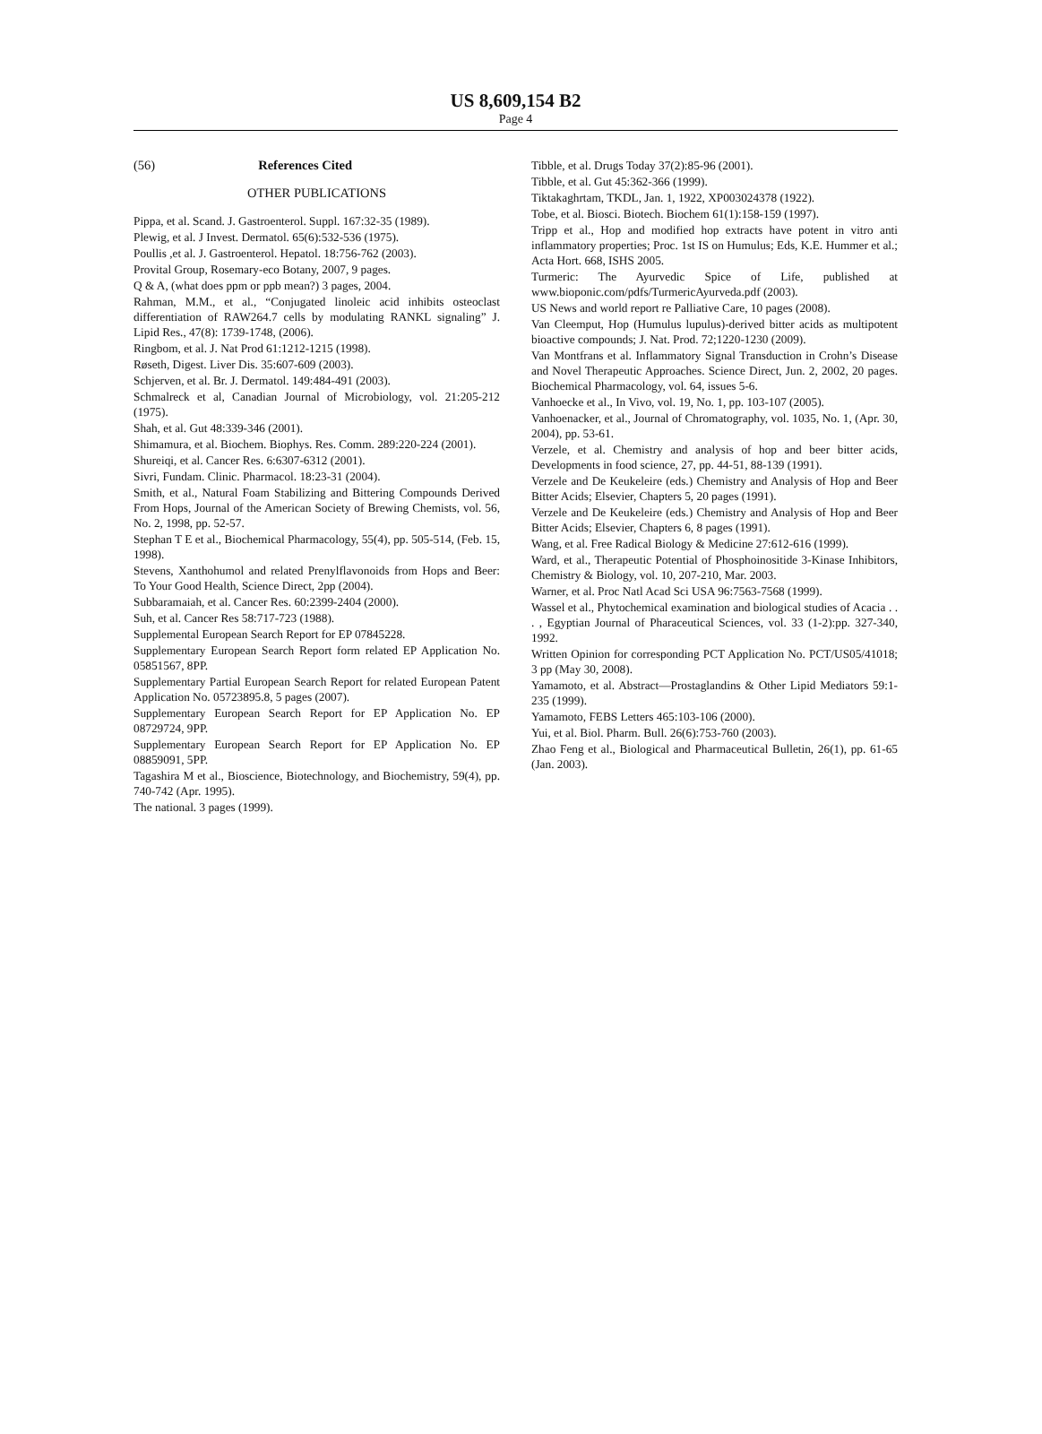US 8,609,154 B2
Page 4
(56) References Cited
OTHER PUBLICATIONS
Pippa, et al. Scand. J. Gastroenterol. Suppl. 167:32-35 (1989).
Plewig, et al. J Invest. Dermatol. 65(6):532-536 (1975).
Poullis ,et al. J. Gastroenterol. Hepatol. 18:756-762 (2003).
Provital Group, Rosemary-eco Botany, 2007, 9 pages.
Q & A, (what does ppm or ppb mean?) 3 pages, 2004.
Rahman, M.M., et al., “Conjugated linoleic acid inhibits osteoclast differentiation of RAW264.7 cells by modulating RANKL signaling” J. Lipid Res., 47(8): 1739-1748, (2006).
Ringbom, et al. J. Nat Prod 61:1212-1215 (1998).
Røseth, Digest. Liver Dis. 35:607-609 (2003).
Schjerven, et al. Br. J. Dermatol. 149:484-491 (2003).
Schmalreck et al, Canadian Journal of Microbiology, vol. 21:205-212 (1975).
Shah, et al. Gut 48:339-346 (2001).
Shimamura, et al. Biochem. Biophys. Res. Comm. 289:220-224 (2001).
Shureiqi, et al. Cancer Res. 6:6307-6312 (2001).
Sivri, Fundam. Clinic. Pharmacol. 18:23-31 (2004).
Smith, et al., Natural Foam Stabilizing and Bittering Compounds Derived From Hops, Journal of the American Society of Brewing Chemists, vol. 56, No. 2, 1998, pp. 52-57.
Stephan T E et al., Biochemical Pharmacology, 55(4), pp. 505-514, (Feb. 15, 1998).
Stevens, Xanthohumol and related Prenylflavonoids from Hops and Beer: To Your Good Health, Science Direct, 2pp (2004).
Subbaramaiah, et al. Cancer Res. 60:2399-2404 (2000).
Suh, et al. Cancer Res 58:717-723 (1988).
Supplemental European Search Report for EP 07845228.
Supplementary European Search Report form related EP Application No. 05851567, 8PP.
Supplementary Partial European Search Report for related European Patent Application No. 05723895.8, 5 pages (2007).
Supplementary European Search Report for EP Application No. EP 08729724, 9PP.
Supplementary European Search Report for EP Application No. EP 08859091, 5PP.
Tagashira M et al., Bioscience, Biotechnology, and Biochemistry, 59(4), pp. 740-742 (Apr. 1995).
The national. 3 pages (1999).
Tibble, et al. Drugs Today 37(2):85-96 (2001).
Tibble, et al. Gut 45:362-366 (1999).
Tiktakaghrtam, TKDL, Jan. 1, 1922, XP003024378 (1922).
Tobe, et al. Biosci. Biotech. Biochem 61(1):158-159 (1997).
Tripp et al., Hop and modified hop extracts have potent in vitro anti inflammatory properties; Proc. 1st IS on Humulus; Eds, K.E. Hummer et al.; Acta Hort. 668, ISHS 2005.
Turmeric: The Ayurvedic Spice of Life, published at www.bioponic.com/pdfs/TurmericAyurveda.pdf (2003).
US News and world report re Palliative Care, 10 pages (2008).
Van Cleemput, Hop (Humulus lupulus)-derived bitter acids as multipotent bioactive compounds; J. Nat. Prod. 72;1220-1230 (2009).
Van Montfrans et al. Inflammatory Signal Transduction in Crohn’s Disease and Novel Therapeutic Approaches. Science Direct, Jun. 2, 2002, 20 pages. Biochemical Pharmacology, vol. 64, issues 5-6.
Vanhoecke et al., In Vivo, vol. 19, No. 1, pp. 103-107 (2005).
Vanhoenacker, et al., Journal of Chromatography, vol. 1035, No. 1, (Apr. 30, 2004), pp. 53-61.
Verzele, et al. Chemistry and analysis of hop and beer bitter acids, Developments in food science, 27, pp. 44-51, 88-139 (1991).
Verzele and De Keukeleire (eds.) Chemistry and Analysis of Hop and Beer Bitter Acids; Elsevier, Chapters 5, 20 pages (1991).
Verzele and De Keukeleire (eds.) Chemistry and Analysis of Hop and Beer Bitter Acids; Elsevier, Chapters 6, 8 pages (1991).
Wang, et al. Free Radical Biology & Medicine 27:612-616 (1999).
Ward, et al., Therapeutic Potential of Phosphoinositide 3-Kinase Inhibitors, Chemistry & Biology, vol. 10, 207-210, Mar. 2003.
Warner, et al. Proc Natl Acad Sci USA 96:7563-7568 (1999).
Wassel et al., Phytochemical examination and biological studies of Acacia . . . , Egyptian Journal of Pharaceutical Sciences, vol. 33 (1-2):pp. 327-340, 1992.
Written Opinion for corresponding PCT Application No. PCT/US05/41018; 3 pp (May 30, 2008).
Yamamoto, et al. Abstract—Prostaglandins & Other Lipid Mediators 59:1-235 (1999).
Yamamoto, FEBS Letters 465:103-106 (2000).
Yui, et al. Biol. Pharm. Bull. 26(6):753-760 (2003).
Zhao Feng et al., Biological and Pharmaceutical Bulletin, 26(1), pp. 61-65 (Jan. 2003).